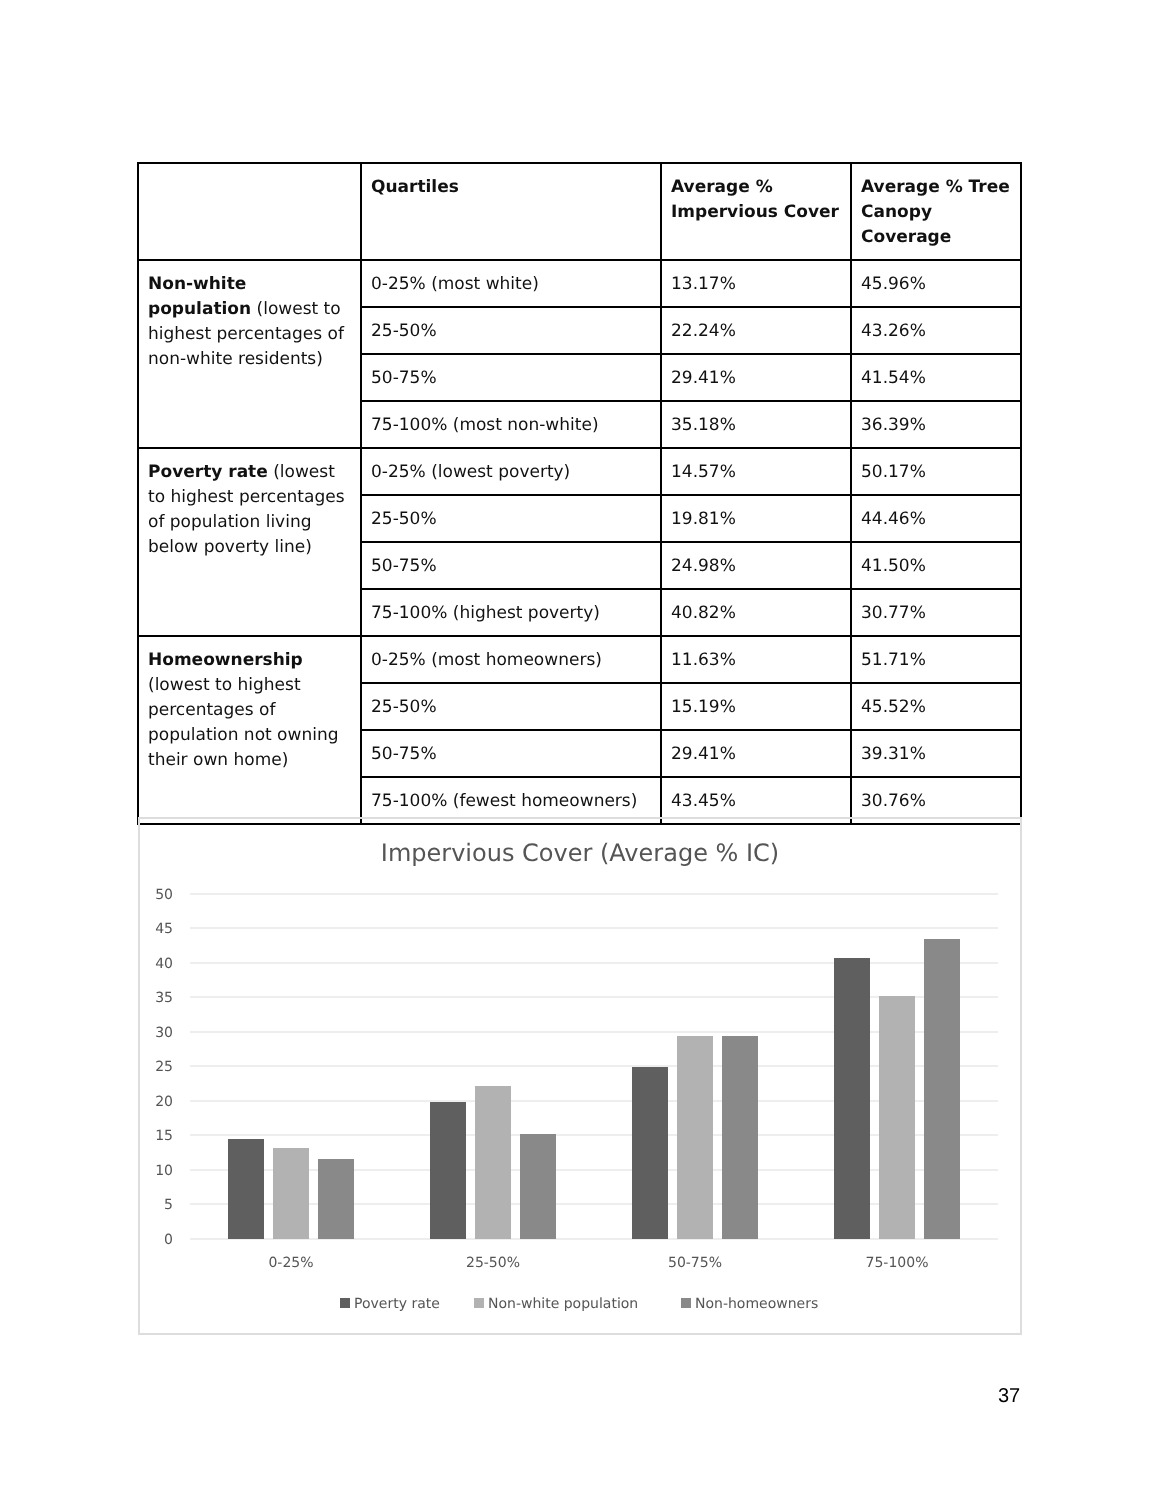| | Quartiles | Average % Impervious Cover | Average % Tree Canopy Coverage |
| --- | --- | --- | --- |
| Non-white population (lowest to highest percentages of non-white residents) | 0-25% (most white) | 13.17% | 45.96% |
| | 25-50% | 22.24% | 43.26% |
| | 50-75% | 29.41% | 41.54% |
| | 75-100% (most non-white) | 35.18% | 36.39% |
| Poverty rate (lowest to highest percentages of population living below poverty line) | 0-25% (lowest poverty) | 14.57% | 50.17% |
| | 25-50% | 19.81% | 44.46% |
| | 50-75% | 24.98% | 41.50% |
| | 75-100% (highest poverty) | 40.82% | 30.77% |
| Homeownership (lowest to highest percentages of population not owning their own home) | 0-25% (most homeowners) | 11.63% | 51.71% |
| | 25-50% | 15.19% | 45.52% |
| | 50-75% | 29.41% | 39.31% |
| | 75-100% (fewest homeowners) | 43.45% | 30.76% |
Impervious Cover (Average % IC)
50
45
40
35
30
25
20
15
10
5
0
0-25%
25-50%
50-75%
75-100%
Poverty rate
Non-white population
Non-homeowners
37